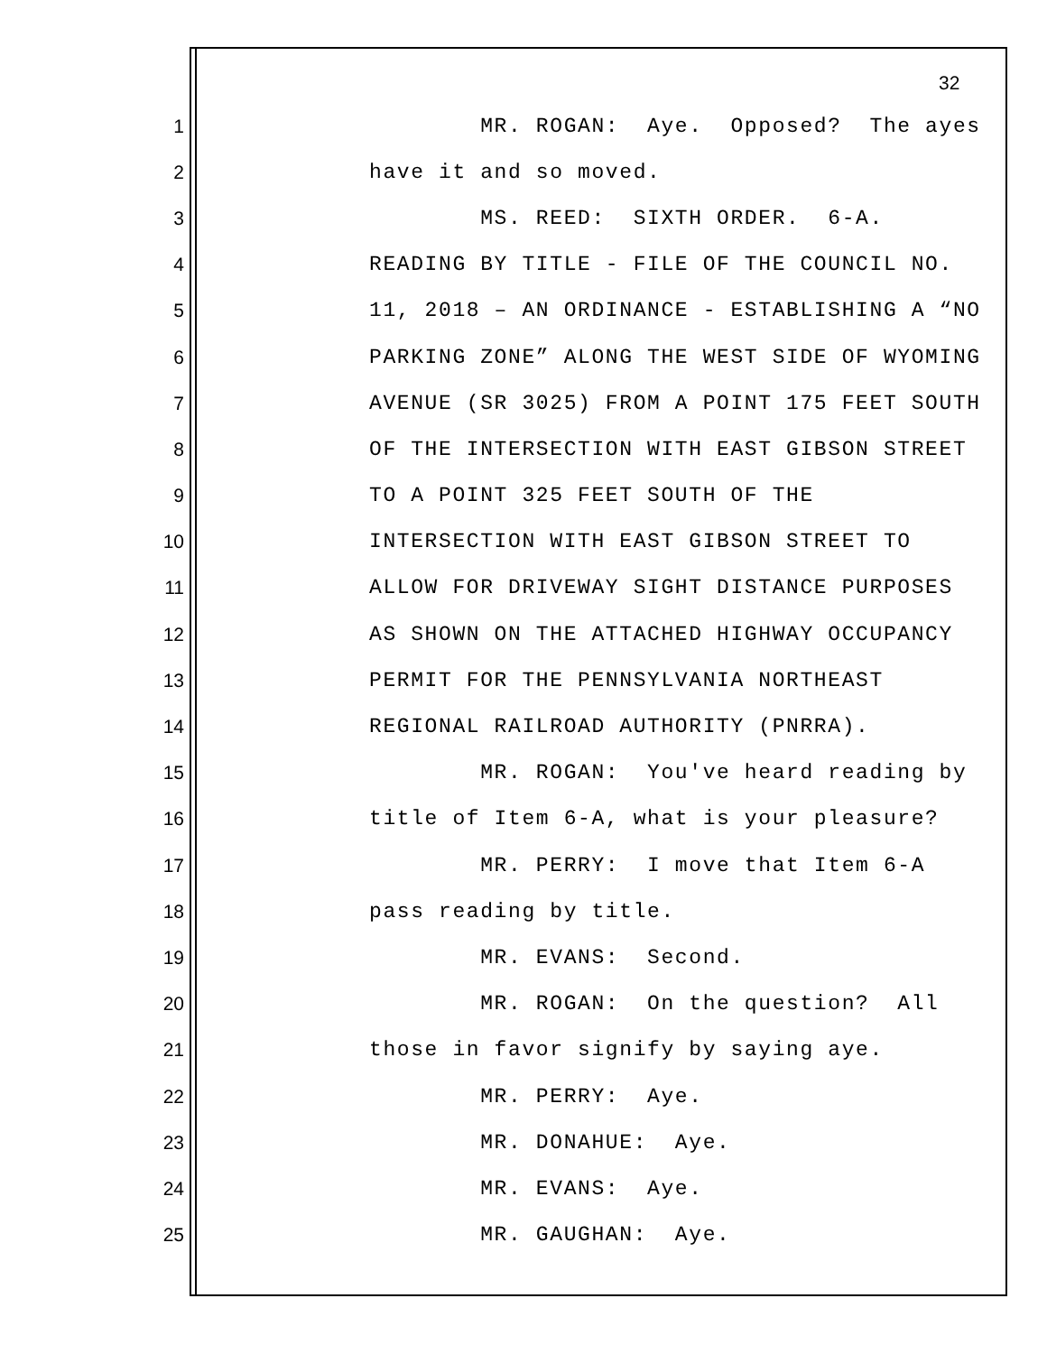32
1 MR. ROGAN: Aye. Opposed? The ayes
2 have it and so moved.
3 MS. REED: SIXTH ORDER. 6-A.
4 READING BY TITLE - FILE OF THE COUNCIL NO.
5 11, 2018 – AN ORDINANCE - ESTABLISHING A “NO
6 PARKING ZONE” ALONG THE WEST SIDE OF WYOMING
7 AVENUE (SR 3025) FROM A POINT 175 FEET SOUTH
8 OF THE INTERSECTION WITH EAST GIBSON STREET
9 TO A POINT 325 FEET SOUTH OF THE
10 INTERSECTION WITH EAST GIBSON STREET TO
11 ALLOW FOR DRIVEWAY SIGHT DISTANCE PURPOSES
12 AS SHOWN ON THE ATTACHED HIGHWAY OCCUPANCY
13 PERMIT FOR THE PENNSYLVANIA NORTHEAST
14 REGIONAL RAILROAD AUTHORITY (PNRRA).
15 MR. ROGAN: You've heard reading by
16 title of Item 6-A, what is your pleasure?
17 MR. PERRY: I move that Item 6-A
18 pass reading by title.
19 MR. EVANS: Second.
20 MR. ROGAN: On the question? All
21 those in favor signify by saying aye.
22 MR. PERRY: Aye.
23 MR. DONAHUE: Aye.
24 MR. EVANS: Aye.
25 MR. GAUGHAN: Aye.